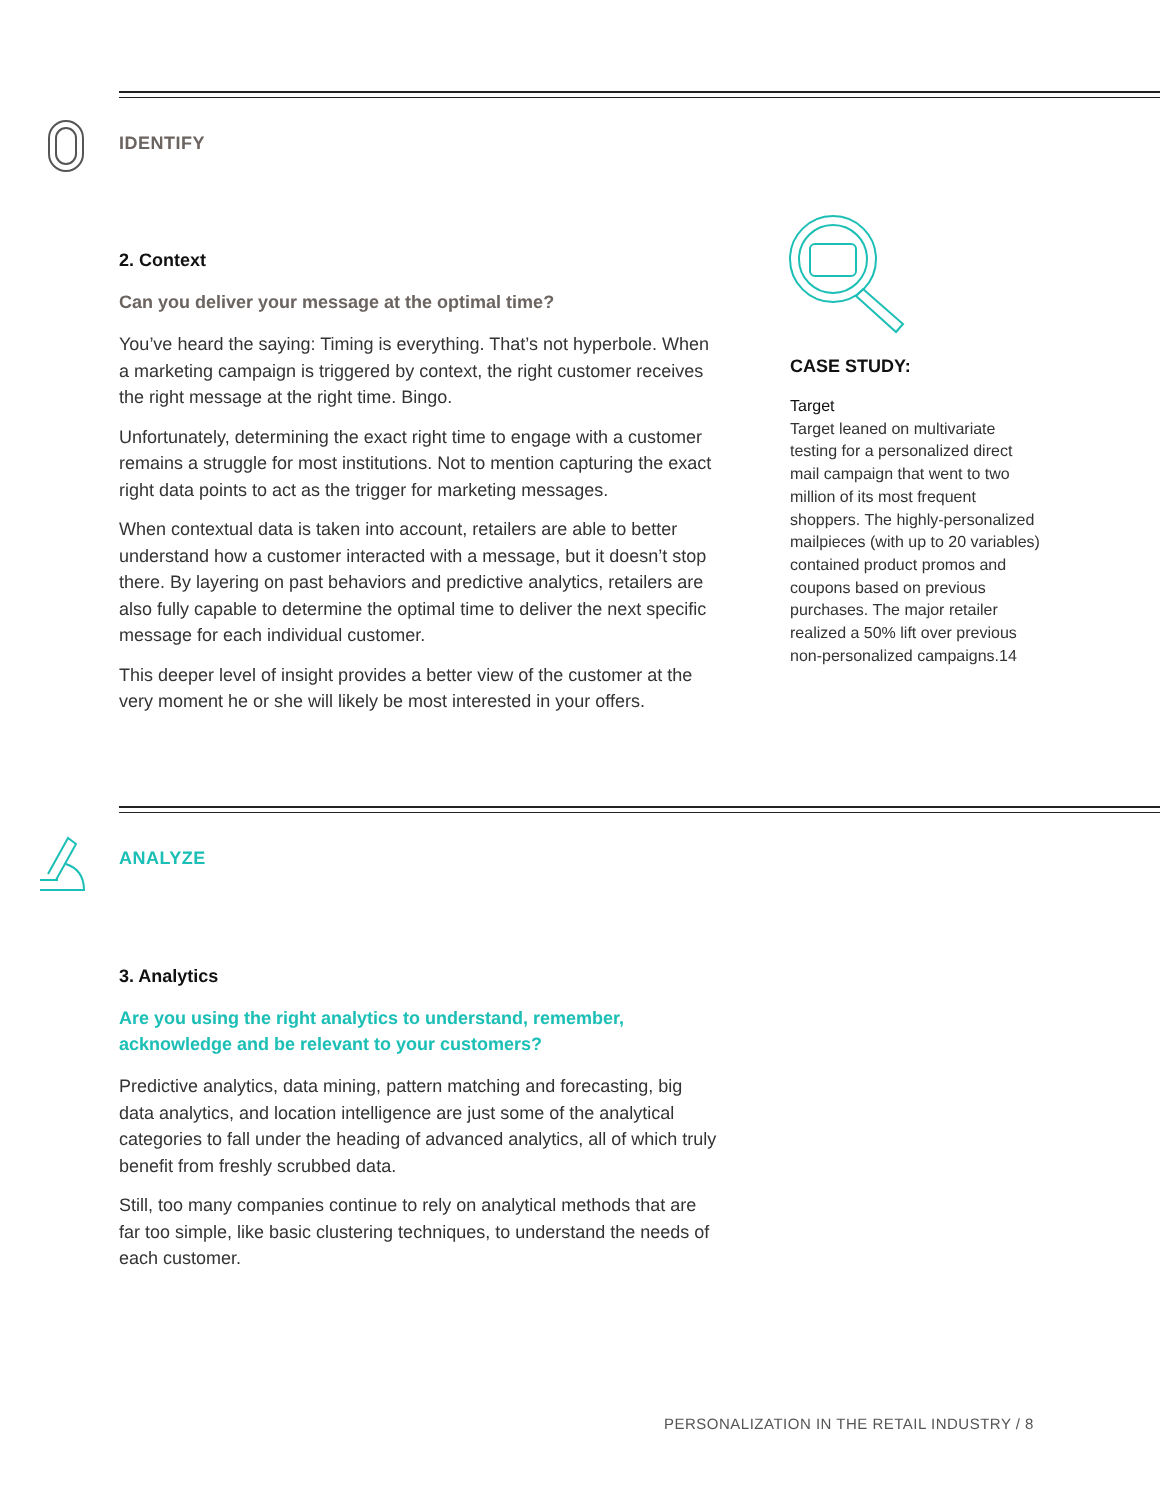IDENTIFY
2. Context
Can you deliver your message at the optimal time?
You’ve heard the saying: Timing is everything. That’s not hyperbole. When a marketing campaign is triggered by context, the right customer receives the right message at the right time. Bingo.
Unfortunately, determining the exact right time to engage with a customer remains a struggle for most institutions. Not to mention capturing the exact right data points to act as the trigger for marketing messages.
When contextual data is taken into account, retailers are able to better understand how a customer interacted with a message, but it doesn’t stop there. By layering on past behaviors and predictive analytics, retailers are also fully capable to determine the optimal time to deliver the next specific message for each individual customer.
This deeper level of insight provides a better view of the customer at the very moment he or she will likely be most interested in your offers.
CASE STUDY:
Target
Target leaned on multivariate testing for a personalized direct mail campaign that went to two million of its most frequent shoppers. The highly-personalized mailpieces (with up to 20 variables) contained product promos and coupons based on previous purchases. The major retailer realized a 50% lift over previous non-personalized campaigns.14
ANALYZE
3. Analytics
Are you using the right analytics to understand, remember, acknowledge and be relevant to your customers?
Predictive analytics, data mining, pattern matching and forecasting, big data analytics, and location intelligence are just some of the analytical categories to fall under the heading of advanced analytics, all of which truly benefit from freshly scrubbed data.
Still, too many companies continue to rely on analytical methods that are far too simple, like basic clustering techniques, to understand the needs of each customer.
PERSONALIZATION IN THE RETAIL INDUSTRY / 8